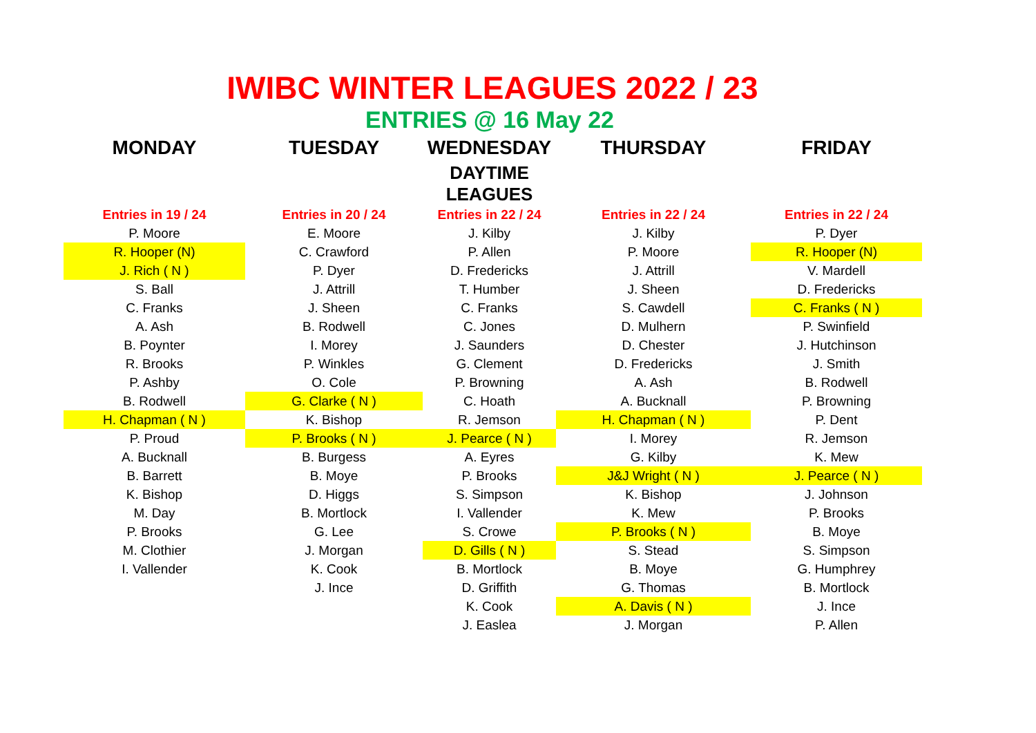IWIBC WINTER LEAGUES 2022 / 23
ENTRIES @ 16 May 22
| MONDAY | TUESDAY | WEDNESDAY | THURSDAY | FRIDAY |
| --- | --- | --- | --- | --- |
| | | DAYTIME LEAGUES | | |
| Entries in 19 / 24 | Entries in 20 / 24 | Entries in 22 / 24 | Entries in 22 / 24 | Entries in 22 / 24 |
| P. Moore | E. Moore | J. Kilby | J. Kilby | P. Dyer |
| R. Hooper (N) | C. Crawford | P. Allen | P. Moore | R. Hooper (N) |
| J. Rich ( N ) | P. Dyer | D. Fredericks | J. Attrill | V. Mardell |
| S. Ball | J. Attrill | T. Humber | J. Sheen | D. Fredericks |
| C. Franks | J. Sheen | C. Franks | S. Cawdell | C. Franks ( N ) |
| A. Ash | B. Rodwell | C. Jones | D. Mulhern | P. Swinfield |
| B. Poynter | I. Morey | J. Saunders | D. Chester | J. Hutchinson |
| R. Brooks | P. Winkles | G. Clement | D. Fredericks | J. Smith |
| P. Ashby | O. Cole | P. Browning | A. Ash | B. Rodwell |
| B. Rodwell | G. Clarke ( N ) | C. Hoath | A. Bucknall | P. Browning |
| H. Chapman ( N ) | K. Bishop | R. Jemson | H. Chapman ( N ) | P. Dent |
| P. Proud | P. Brooks ( N ) | J. Pearce ( N ) | I. Morey | R. Jemson |
| A. Bucknall | B. Burgess | A. Eyres | G. Kilby | K. Mew |
| B. Barrett | B. Moye | P. Brooks | J&J Wright ( N ) | J. Pearce ( N ) |
| K. Bishop | D. Higgs | S. Simpson | K. Bishop | J. Johnson |
| M. Day | B. Mortlock | I. Vallender | K. Mew | P. Brooks |
| P. Brooks | G. Lee | S. Crowe | P. Brooks ( N ) | B. Moye |
| M. Clothier | J. Morgan | D. Gills ( N ) | S. Stead | S. Simpson |
| I. Vallender | K. Cook | B. Mortlock | B. Moye | G. Humphrey |
| | J. Ince | D. Griffith | G. Thomas | B. Mortlock |
| | | K. Cook | A. Davis ( N ) | J. Ince |
| | | J. Easlea | J. Morgan | P. Allen |